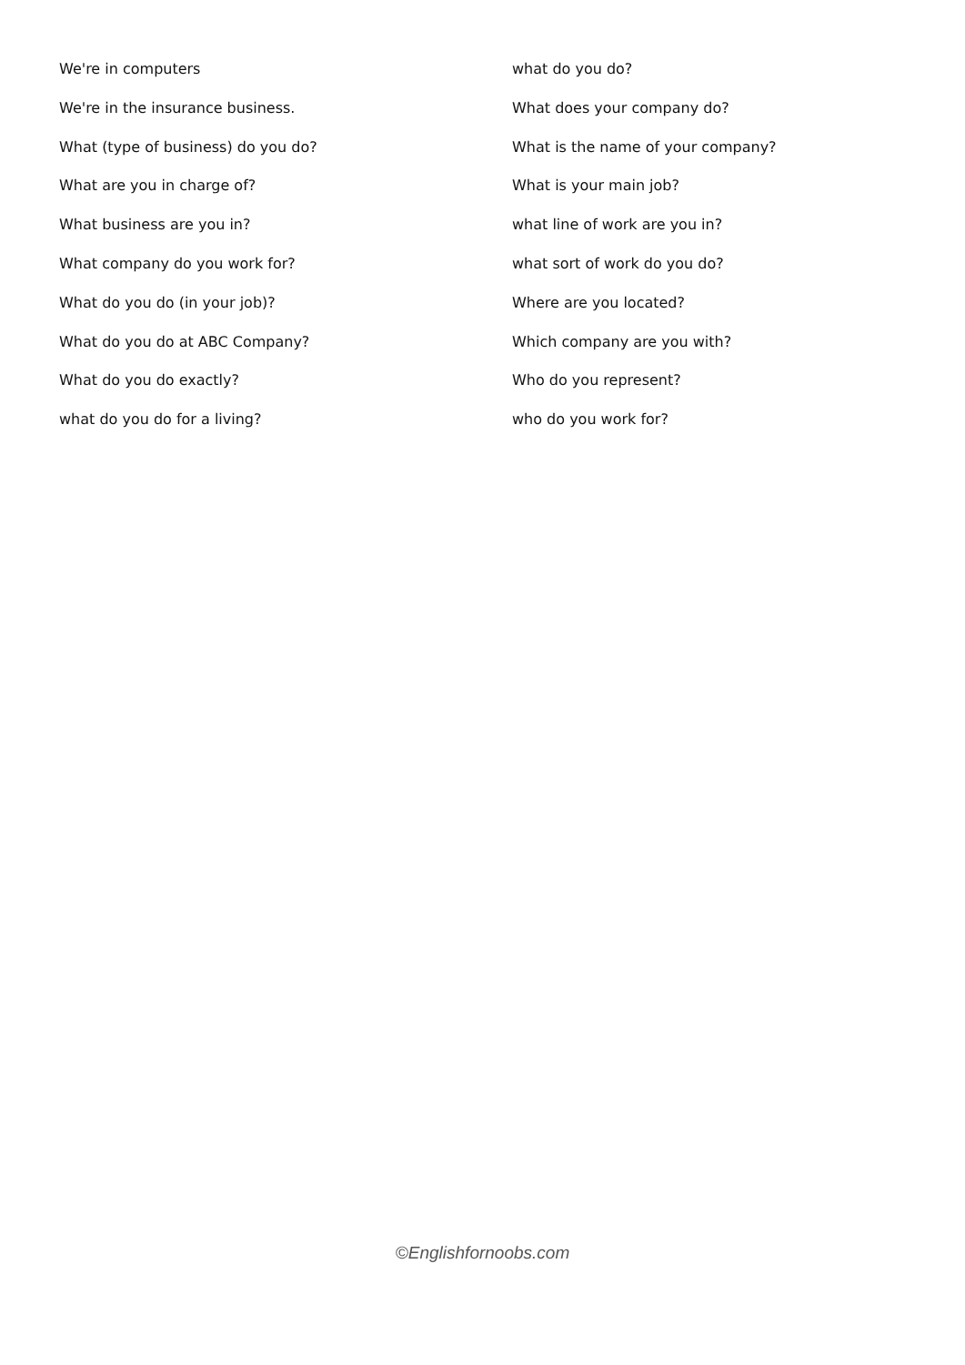We're in computers
We're in the insurance business.
What (type of business) do you do?
What are you in charge of?
What business are you in?
What company do you work for?
What do you do (in your job)?
What do you do at ABC Company?
What do you do exactly?
what do you do for a living?
what do you do?
What does your company do?
What is the name of your company?
What is your main job?
what line of work are you in?
what sort of work do you do?
Where are you located?
Which company are you with?
Who do you represent?
who do you work for?
©Englishfornoobs.com